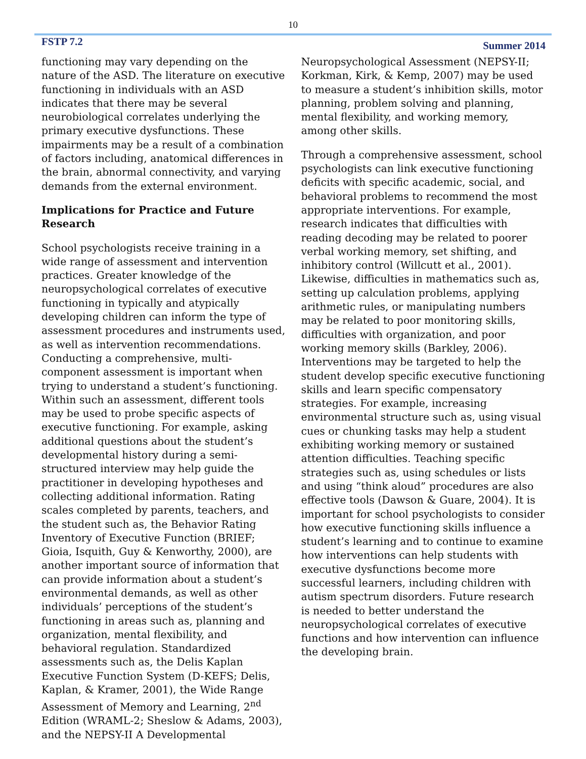10
FSTP 7.2
Summer 2014
functioning may vary depending on the nature of the ASD. The literature on executive functioning in individuals with an ASD indicates that there may be several neurobiological correlates underlying the primary executive dysfunctions. These impairments may be a result of a combination of factors including, anatomical differences in the brain, abnormal connectivity, and varying demands from the external environment.
Implications for Practice and Future Research
School psychologists receive training in a wide range of assessment and intervention practices. Greater knowledge of the neuropsychological correlates of executive functioning in typically and atypically developing children can inform the type of assessment procedures and instruments used, as well as intervention recommendations. Conducting a comprehensive, multi-component assessment is important when trying to understand a student’s functioning. Within such an assessment, different tools may be used to probe specific aspects of executive functioning. For example, asking additional questions about the student’s developmental history during a semi-structured interview may help guide the practitioner in developing hypotheses and collecting additional information. Rating scales completed by parents, teachers, and the student such as, the Behavior Rating Inventory of Executive Function (BRIEF; Gioia, Isquith, Guy & Kenworthy, 2000), are another important source of information that can provide information about a student’s environmental demands, as well as other individuals’ perceptions of the student’s functioning in areas such as, planning and organization, mental flexibility, and behavioral regulation. Standardized assessments such as, the Delis Kaplan Executive Function System (D-KEFS; Delis, Kaplan, & Kramer, 2001), the Wide Range Assessment of Memory and Learning, 2<sup>nd</sup> Edition (WRAML-2; Sheslow & Adams, 2003), and the NEPSY-II A Developmental
Neuropsychological Assessment (NEPSY-II; Korkman, Kirk, & Kemp, 2007) may be used to measure a student’s inhibition skills, motor planning, problem solving and planning, mental flexibility, and working memory, among other skills.
Through a comprehensive assessment, school psychologists can link executive functioning deficits with specific academic, social, and behavioral problems to recommend the most appropriate interventions. For example, research indicates that difficulties with reading decoding may be related to poorer verbal working memory, set shifting, and inhibitory control (Willcutt et al., 2001). Likewise, difficulties in mathematics such as, setting up calculation problems, applying arithmetic rules, or manipulating numbers may be related to poor monitoring skills, difficulties with organization, and poor working memory skills (Barkley, 2006). Interventions may be targeted to help the student develop specific executive functioning skills and learn specific compensatory strategies. For example, increasing environmental structure such as, using visual cues or chunking tasks may help a student exhibiting working memory or sustained attention difficulties. Teaching specific strategies such as, using schedules or lists and using “think aloud” procedures are also effective tools (Dawson & Guare, 2004). It is important for school psychologists to consider how executive functioning skills influence a student’s learning and to continue to examine how interventions can help students with executive dysfunctions become more successful learners, including children with autism spectrum disorders. Future research is needed to better understand the neuropsychological correlates of executive functions and how intervention can influence the developing brain.